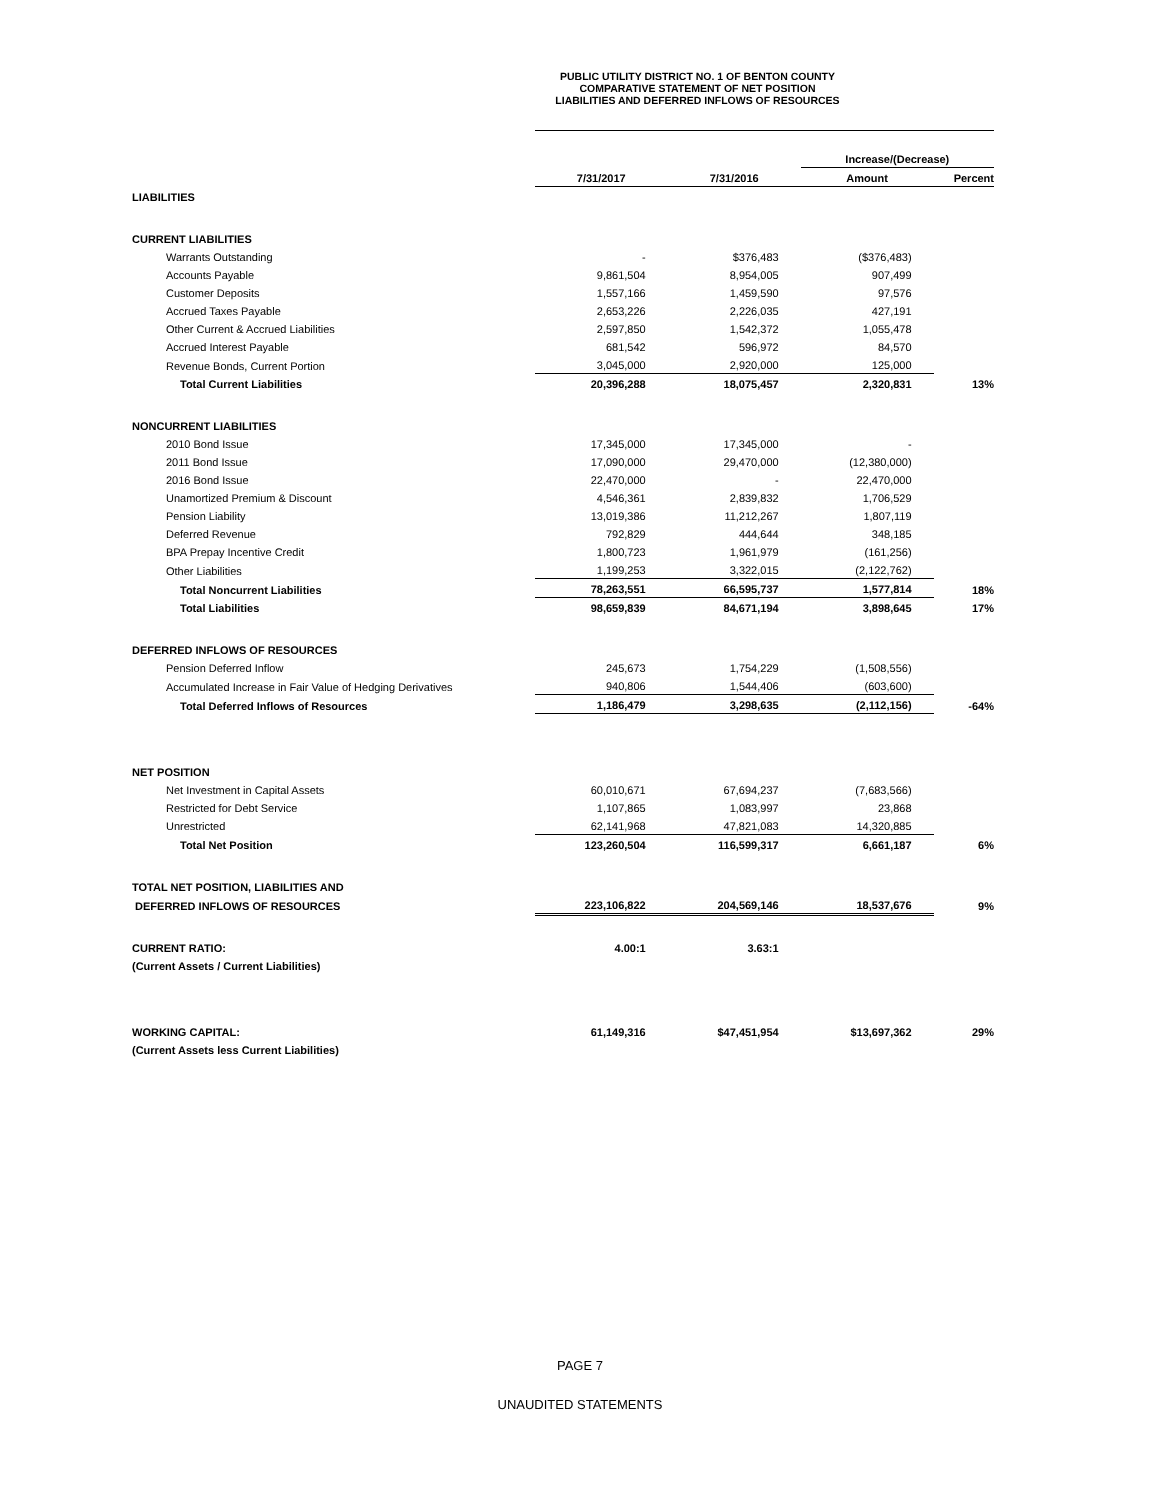PUBLIC UTILITY DISTRICT NO. 1 OF BENTON COUNTY
COMPARATIVE STATEMENT OF NET POSITION
LIABILITIES AND DEFERRED INFLOWS OF RESOURCES
| | | | Increase/(Decrease) | |
| --- | --- | --- | --- | --- |
| | 7/31/2017 | 7/31/2016 | Amount | Percent |
| LIABILITIES | | | | |
| CURRENT LIABILITIES | | | | |
| Warrants Outstanding | - | $376,483 | ($376,483) | |
| Accounts Payable | 9,861,504 | 8,954,005 | 907,499 | |
| Customer Deposits | 1,557,166 | 1,459,590 | 97,576 | |
| Accrued Taxes Payable | 2,653,226 | 2,226,035 | 427,191 | |
| Other Current & Accrued Liabilities | 2,597,850 | 1,542,372 | 1,055,478 | |
| Accrued Interest Payable | 681,542 | 596,972 | 84,570 | |
| Revenue Bonds, Current Portion | 3,045,000 | 2,920,000 | 125,000 | |
| Total Current Liabilities | 20,396,288 | 18,075,457 | 2,320,831 | 13% |
| NONCURRENT LIABILITIES | | | | |
| 2010 Bond Issue | 17,345,000 | 17,345,000 | - | |
| 2011 Bond Issue | 17,090,000 | 29,470,000 | (12,380,000) | |
| 2016 Bond Issue | 22,470,000 | - | 22,470,000 | |
| Unamortized Premium & Discount | 4,546,361 | 2,839,832 | 1,706,529 | |
| Pension Liability | 13,019,386 | 11,212,267 | 1,807,119 | |
| Deferred Revenue | 792,829 | 444,644 | 348,185 | |
| BPA Prepay Incentive Credit | 1,800,723 | 1,961,979 | (161,256) | |
| Other Liabilities | 1,199,253 | 3,322,015 | (2,122,762) | |
| Total Noncurrent Liabilities | 78,263,551 | 66,595,737 | 1,577,814 | 18% |
| Total Liabilities | 98,659,839 | 84,671,194 | 3,898,645 | 17% |
| DEFERRED INFLOWS OF RESOURCES | | | | |
| Pension Deferred Inflow | 245,673 | 1,754,229 | (1,508,556) | |
| Accumulated Increase in Fair Value of Hedging Derivatives | 940,806 | 1,544,406 | (603,600) | |
| Total Deferred Inflows of Resources | 1,186,479 | 3,298,635 | (2,112,156) | -64% |
| NET POSITION | | | | |
| Net Investment in Capital Assets | 60,010,671 | 67,694,237 | (7,683,566) | |
| Restricted for Debt Service | 1,107,865 | 1,083,997 | 23,868 | |
| Unrestricted | 62,141,968 | 47,821,083 | 14,320,885 | |
| Total Net Position | 123,260,504 | 116,599,317 | 6,661,187 | 6% |
| TOTAL NET POSITION, LIABILITIES AND | | | | |
| DEFERRED INFLOWS OF RESOURCES | 223,106,822 | 204,569,146 | 18,537,676 | 9% |
| CURRENT RATIO: | 4.00:1 | 3.63:1 | | |
| (Current Assets / Current Liabilities) | | | | |
| WORKING CAPITAL: | 61,149,316 | $47,451,954 | $13,697,362 | 29% |
| (Current Assets less Current Liabilities) | | | | |
PAGE 7
UNAUDITED STATEMENTS